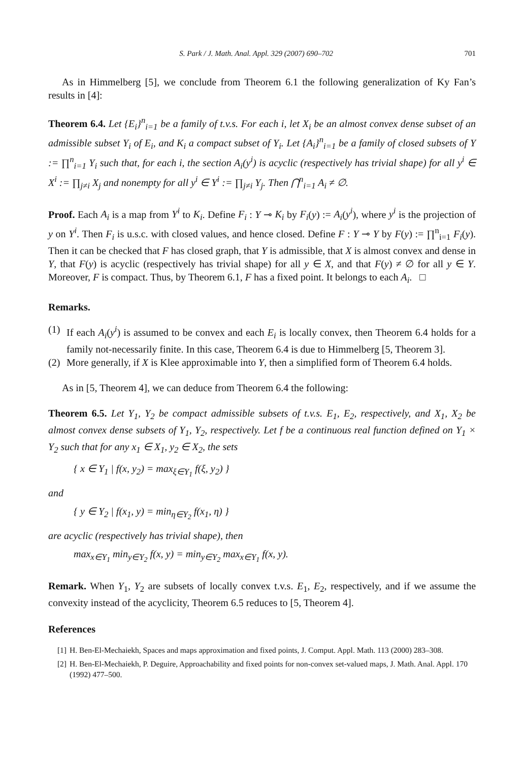S. Park / J. Math. Anal. Appl. 329 (2007) 690–702 701
As in Himmelberg [5], we conclude from Theorem 6.1 the following generalization of Ky Fan’s results in [4]:
Theorem 6.4. Let {E<sub>i</sub>}<sup>n</sup><sub>i=1</sub> be a family of t.v.s. For each i, let X<sub>i</sub> be an almost convex dense subset of an admissible subset Y<sub>i</sub> of E<sub>i</sub>, and K<sub>i</sub> a compact subset of Y<sub>i</sub>. Let {A<sub>i</sub>}<sup>n</sup><sub>i=1</sub> be a family of closed subsets of Y := ∏<sup>n</sup><sub>i=1</sub> Y<sub>i</sub> such that, for each i, the section A<sub>i</sub>(y<sup>i</sup>) is acyclic (respectively has trivial shape) for all y<sup>i</sup> ∈ X<sup>i</sup> := ∏<sub>j≠i</sub> X<sub>j</sub> and nonempty for all y<sup>i</sup> ∈ Y<sup>i</sup> := ∏<sub>j≠i</sub> Y<sub>j</sub>. Then ⋂<sup>n</sup><sub>i=1</sub> A<sub>i</sub> ≠ ∅.
Proof. Each A<sub>i</sub> is a map from Y<sup>i</sup> to K<sub>i</sub>. Define F<sub>i</sub> : Y ⊸ K<sub>i</sub> by F<sub>i</sub>(y) := A<sub>i</sub>(y<sup>i</sup>), where y<sup>i</sup> is the projection of y on Y<sup>i</sup>. Then F<sub>i</sub> is u.s.c. with closed values, and hence closed. Define F : Y ⊸ Y by F(y) := ∏<sup>n</sup><sub>i=1</sub> F<sub>i</sub>(y). Then it can be checked that F has closed graph, that Y is admissible, that X is almost convex and dense in Y, that F(y) is acyclic (respectively has trivial shape) for all y ∈ X, and that F(y) ≠ ∅ for all y ∈ Y. Moreover, F is compact. Thus, by Theorem 6.1, F has a fixed point. It belongs to each A<sub>i</sub>. □
Remarks.
(1) If each A<sub>i</sub>(y<sup>i</sup>) is assumed to be convex and each E<sub>i</sub> is locally convex, then Theorem 6.4 holds for a family not-necessarily finite. In this case, Theorem 6.4 is due to Himmelberg [5, Theorem 3].
(2) More generally, if X is Klee approximable into Y, then a simplified form of Theorem 6.4 holds.
As in [5, Theorem 4], we can deduce from Theorem 6.4 the following:
Theorem 6.5. Let Y<sub>1</sub>, Y<sub>2</sub> be compact admissible subsets of t.v.s. E<sub>1</sub>, E<sub>2</sub>, respectively, and X<sub>1</sub>, X<sub>2</sub> be almost convex dense subsets of Y<sub>1</sub>, Y<sub>2</sub>, respectively. Let f be a continuous real function defined on Y<sub>1</sub> × Y<sub>2</sub> such that for any x<sub>1</sub> ∈ X<sub>1</sub>, y<sub>2</sub> ∈ X<sub>2</sub>, the sets
{ x ∈ Y<sub>1</sub> | f(x, y<sub>2</sub>) = max<sub>ξ∈Y<sub>1</sub></sub> f(ξ, y<sub>2</sub>) }
and
{ y ∈ Y<sub>2</sub> | f(x<sub>1</sub>, y) = min<sub>η∈Y<sub>2</sub></sub> f(x<sub>1</sub>, η) }
are acyclic (respectively has trivial shape), then
max<sub>x∈Y<sub>1</sub></sub> min<sub>y∈Y<sub>2</sub></sub> f(x, y) = min<sub>y∈Y<sub>2</sub></sub> max<sub>x∈Y<sub>1</sub></sub> f(x, y).
Remark. When Y<sub>1</sub>, Y<sub>2</sub> are subsets of locally convex t.v.s. E<sub>1</sub>, E<sub>2</sub>, respectively, and if we assume the convexity instead of the acyclicity, Theorem 6.5 reduces to [5, Theorem 4].
References
[1] H. Ben-El-Mechaiekh, Spaces and maps approximation and fixed points, J. Comput. Appl. Math. 113 (2000) 283–308.
[2] H. Ben-El-Mechaiekh, P. Deguire, Approachability and fixed points for non-convex set-valued maps, J. Math. Anal. Appl. 170 (1992) 477–500.